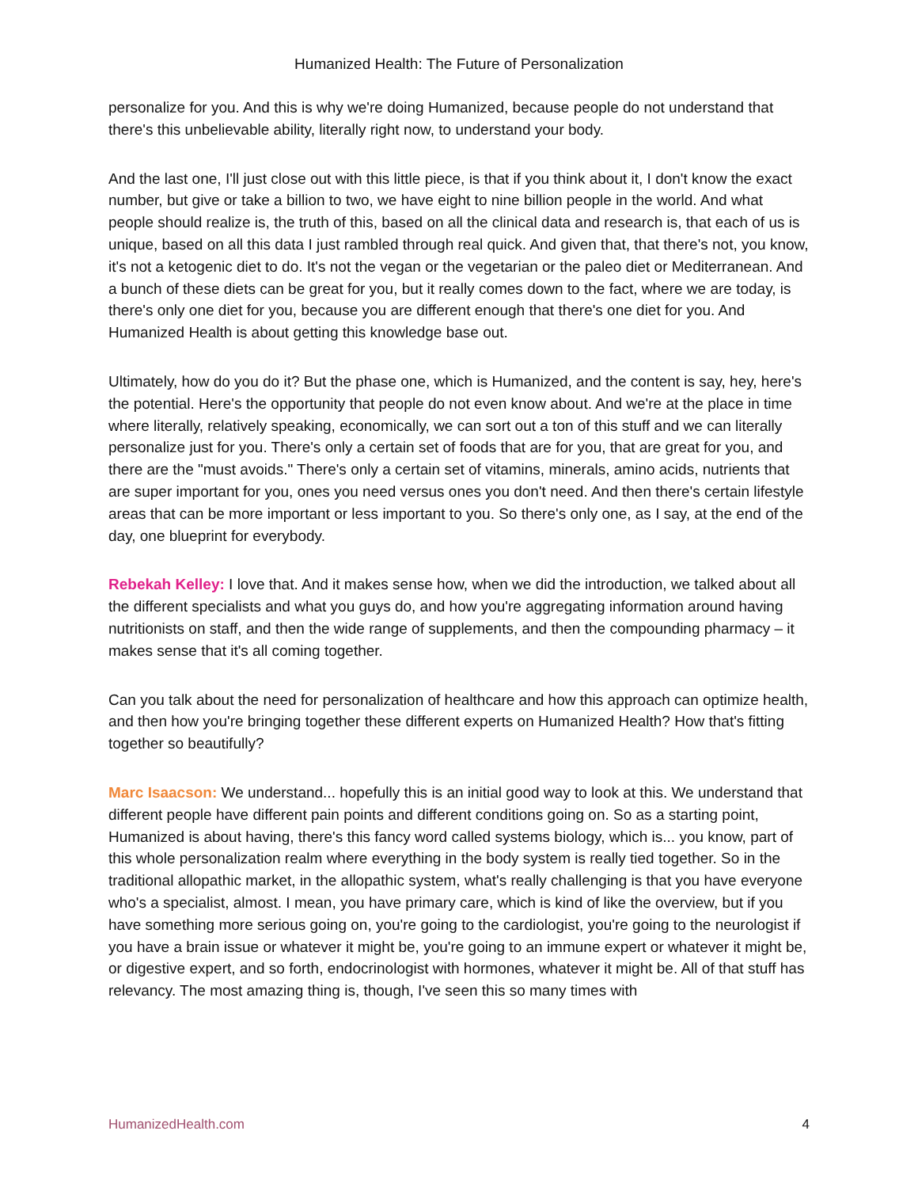Humanized Health: The Future of Personalization
personalize for you. And this is why we're doing Humanized, because people do not understand that there's this unbelievable ability, literally right now, to understand your body.
And the last one, I'll just close out with this little piece, is that if you think about it, I don't know the exact number, but give or take a billion to two, we have eight to nine billion people in the world. And what people should realize is, the truth of this, based on all the clinical data and research is, that each of us is unique, based on all this data I just rambled through real quick. And given that, that there's not, you know, it's not a ketogenic diet to do. It's not the vegan or the vegetarian or the paleo diet or Mediterranean. And a bunch of these diets can be great for you, but it really comes down to the fact, where we are today, is there's only one diet for you, because you are different enough that there's one diet for you. And Humanized Health is about getting this knowledge base out.
Ultimately, how do you do it? But the phase one, which is Humanized, and the content is say, hey, here's the potential. Here's the opportunity that people do not even know about. And we're at the place in time where literally, relatively speaking, economically, we can sort out a ton of this stuff and we can literally personalize just for you. There's only a certain set of foods that are for you, that are great for you, and there are the "must avoids." There's only a certain set of vitamins, minerals, amino acids, nutrients that are super important for you, ones you need versus ones you don't need. And then there's certain lifestyle areas that can be more important or less important to you. So there's only one, as I say, at the end of the day, one blueprint for everybody.
Rebekah Kelley: I love that. And it makes sense how, when we did the introduction, we talked about all the different specialists and what you guys do, and how you're aggregating information around having nutritionists on staff, and then the wide range of supplements, and then the compounding pharmacy – it makes sense that it's all coming together.
Can you talk about the need for personalization of healthcare and how this approach can optimize health, and then how you're bringing together these different experts on Humanized Health? How that's fitting together so beautifully?
Marc Isaacson: We understand... hopefully this is an initial good way to look at this. We understand that different people have different pain points and different conditions going on. So as a starting point, Humanized is about having, there's this fancy word called systems biology, which is... you know, part of this whole personalization realm where everything in the body system is really tied together. So in the traditional allopathic market, in the allopathic system, what's really challenging is that you have everyone who's a specialist, almost. I mean, you have primary care, which is kind of like the overview, but if you have something more serious going on, you're going to the cardiologist, you're going to the neurologist if you have a brain issue or whatever it might be, you're going to an immune expert or whatever it might be, or digestive expert, and so forth, endocrinologist with hormones, whatever it might be. All of that stuff has relevancy. The most amazing thing is, though, I've seen this so many times with
HumanizedHealth.com 4